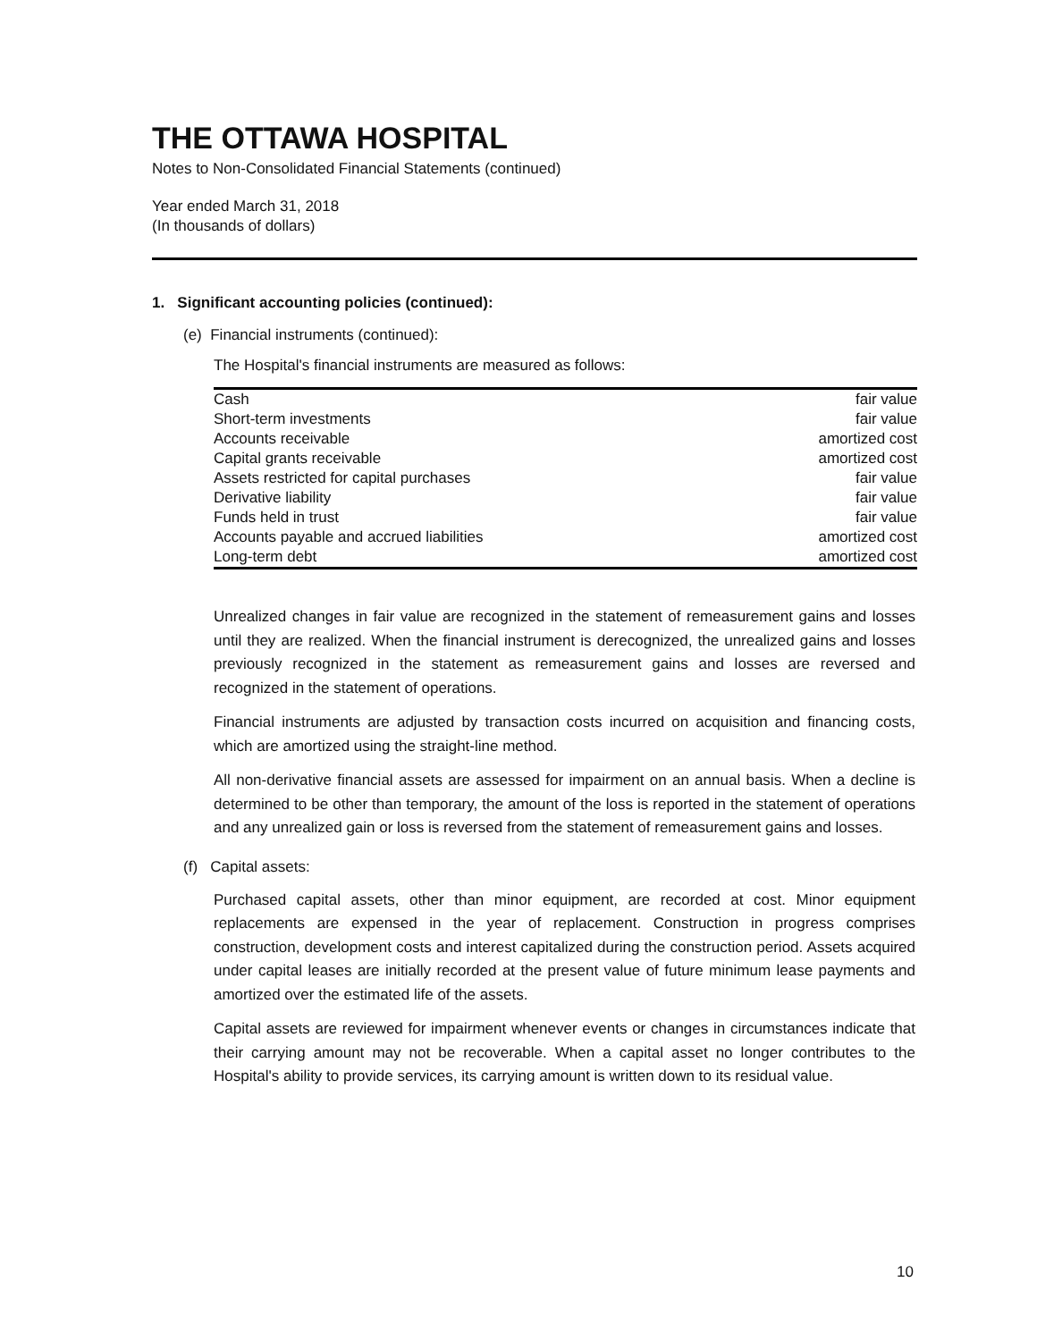THE OTTAWA HOSPITAL
Notes to Non-Consolidated Financial Statements (continued)
Year ended March 31, 2018
(In thousands of dollars)
1. Significant accounting policies (continued):
(e) Financial instruments (continued):
The Hospital's financial instruments are measured as follows:
| Cash | fair value |
| Short-term investments | fair value |
| Accounts receivable | amortized cost |
| Capital grants receivable | amortized cost |
| Assets restricted for capital purchases | fair value |
| Derivative liability | fair value |
| Funds held in trust | fair value |
| Accounts payable and accrued liabilities | amortized cost |
| Long-term debt | amortized cost |
Unrealized changes in fair value are recognized in the statement of remeasurement gains and losses until they are realized. When the financial instrument is derecognized, the unrealized gains and losses previously recognized in the statement as remeasurement gains and losses are reversed and recognized in the statement of operations.
Financial instruments are adjusted by transaction costs incurred on acquisition and financing costs, which are amortized using the straight-line method.
All non-derivative financial assets are assessed for impairment on an annual basis. When a decline is determined to be other than temporary, the amount of the loss is reported in the statement of operations and any unrealized gain or loss is reversed from the statement of remeasurement gains and losses.
(f) Capital assets:
Purchased capital assets, other than minor equipment, are recorded at cost. Minor equipment replacements are expensed in the year of replacement. Construction in progress comprises construction, development costs and interest capitalized during the construction period. Assets acquired under capital leases are initially recorded at the present value of future minimum lease payments and amortized over the estimated life of the assets.
Capital assets are reviewed for impairment whenever events or changes in circumstances indicate that their carrying amount may not be recoverable. When a capital asset no longer contributes to the Hospital's ability to provide services, its carrying amount is written down to its residual value.
10